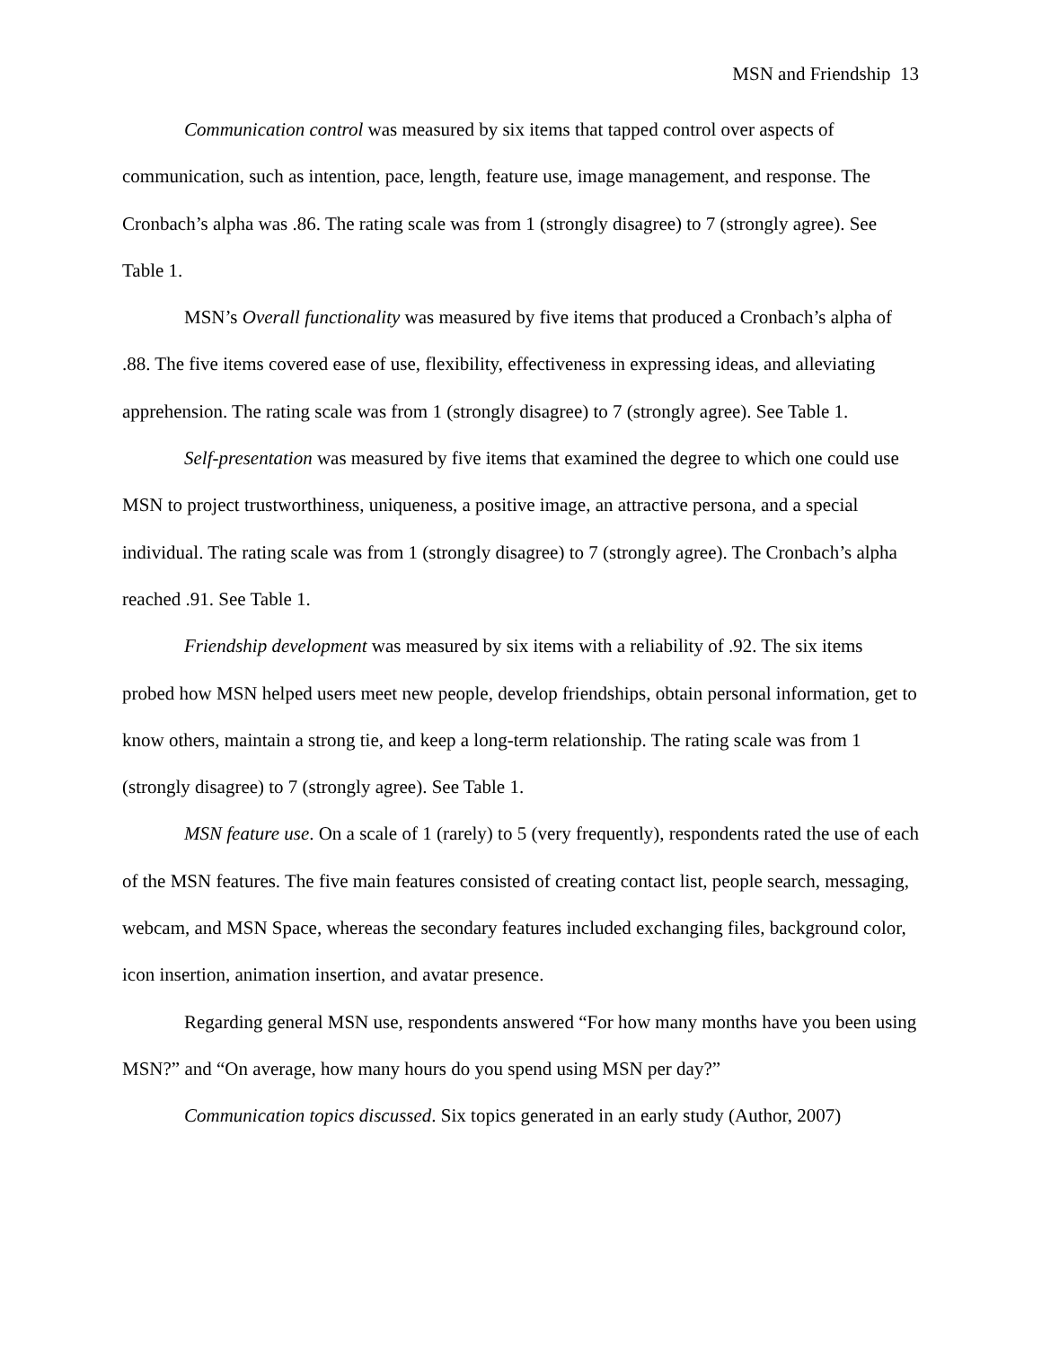MSN and Friendship 13
Communication control was measured by six items that tapped control over aspects of communication, such as intention, pace, length, feature use, image management, and response. The Cronbach’s alpha was .86. The rating scale was from 1 (strongly disagree) to 7 (strongly agree). See Table 1.
MSN’s Overall functionality was measured by five items that produced a Cronbach’s alpha of .88. The five items covered ease of use, flexibility, effectiveness in expressing ideas, and alleviating apprehension. The rating scale was from 1 (strongly disagree) to 7 (strongly agree). See Table 1.
Self-presentation was measured by five items that examined the degree to which one could use MSN to project trustworthiness, uniqueness, a positive image, an attractive persona, and a special individual. The rating scale was from 1 (strongly disagree) to 7 (strongly agree). The Cronbach’s alpha reached .91. See Table 1.
Friendship development was measured by six items with a reliability of .92. The six items probed how MSN helped users meet new people, develop friendships, obtain personal information, get to know others, maintain a strong tie, and keep a long-term relationship. The rating scale was from 1 (strongly disagree) to 7 (strongly agree). See Table 1.
MSN feature use. On a scale of 1 (rarely) to 5 (very frequently), respondents rated the use of each of the MSN features. The five main features consisted of creating contact list, people search, messaging, webcam, and MSN Space, whereas the secondary features included exchanging files, background color, icon insertion, animation insertion, and avatar presence.
Regarding general MSN use, respondents answered “For how many months have you been using MSN?” and “On average, how many hours do you spend using MSN per day?”
Communication topics discussed. Six topics generated in an early study (Author, 2007)